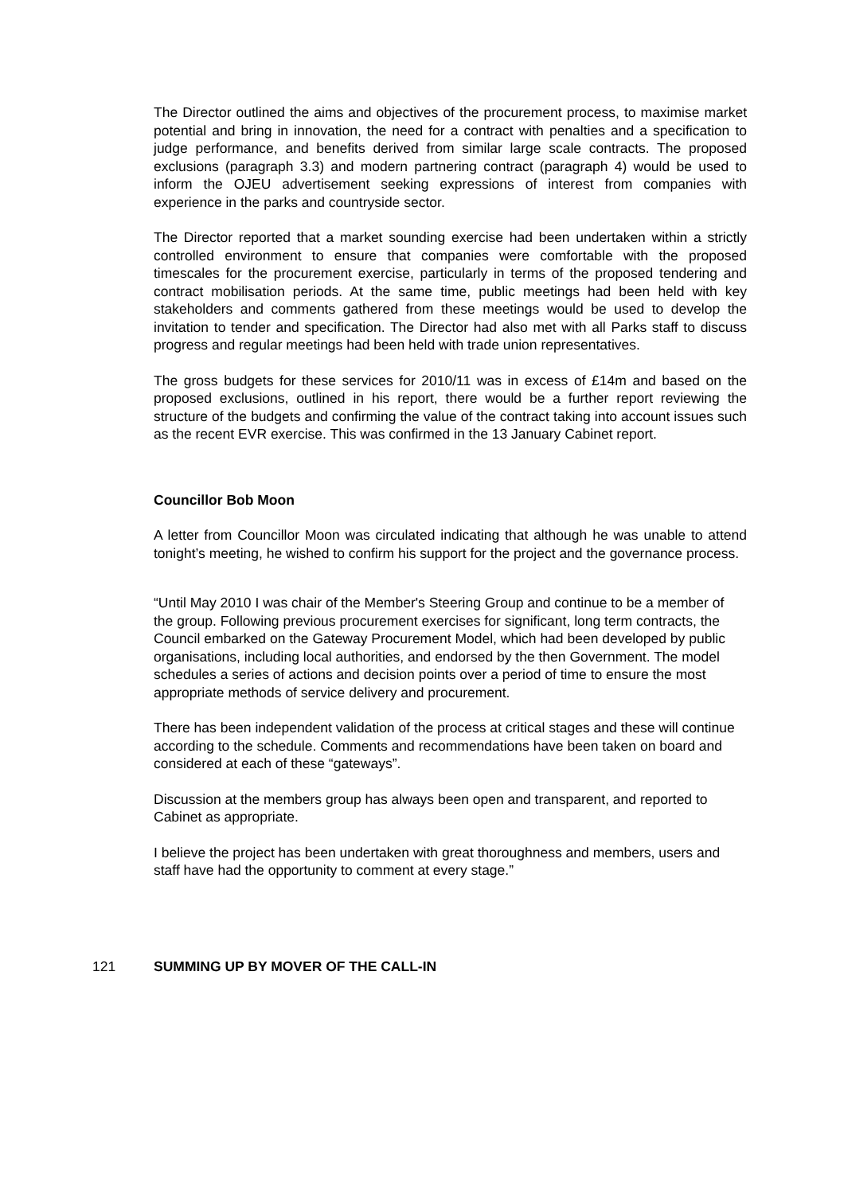The Director outlined the aims and objectives of the procurement process, to maximise market potential and bring in innovation, the need for a contract with penalties and a specification to judge performance, and benefits derived from similar large scale contracts. The proposed exclusions (paragraph 3.3) and modern partnering contract (paragraph 4) would be used to inform the OJEU advertisement seeking expressions of interest from companies with experience in the parks and countryside sector.
The Director reported that a market sounding exercise had been undertaken within a strictly controlled environment to ensure that companies were comfortable with the proposed timescales for the procurement exercise, particularly in terms of the proposed tendering and contract mobilisation periods. At the same time, public meetings had been held with key stakeholders and comments gathered from these meetings would be used to develop the invitation to tender and specification. The Director had also met with all Parks staff to discuss progress and regular meetings had been held with trade union representatives.
The gross budgets for these services for 2010/11 was in excess of £14m and based on the proposed exclusions, outlined in his report, there would be a further report reviewing the structure of the budgets and confirming the value of the contract taking into account issues such as the recent EVR exercise. This was confirmed in the 13 January Cabinet report.
Councillor Bob Moon
A letter from Councillor Moon was circulated indicating that although he was unable to attend tonight’s meeting, he wished to confirm his support for the project and the governance process.
“Until May 2010 I was chair of the Member's Steering Group and continue to be a member of the group. Following previous procurement exercises for significant, long term contracts, the Council embarked on the Gateway Procurement Model, which had been developed by public organisations, including local authorities, and endorsed by the then Government. The model schedules a series of actions and decision points over a period of time to ensure the most appropriate methods of service delivery and procurement.
There has been independent validation of the process at critical stages and these will continue according to the schedule. Comments and recommendations have been taken on board and considered at each of these “gateways”.
Discussion at the members group has always been open and transparent, and reported to Cabinet as appropriate.
I believe the project has been undertaken with great thoroughness and members, users and staff have had the opportunity to comment at every stage.”
121 SUMMING UP BY MOVER OF THE CALL-IN